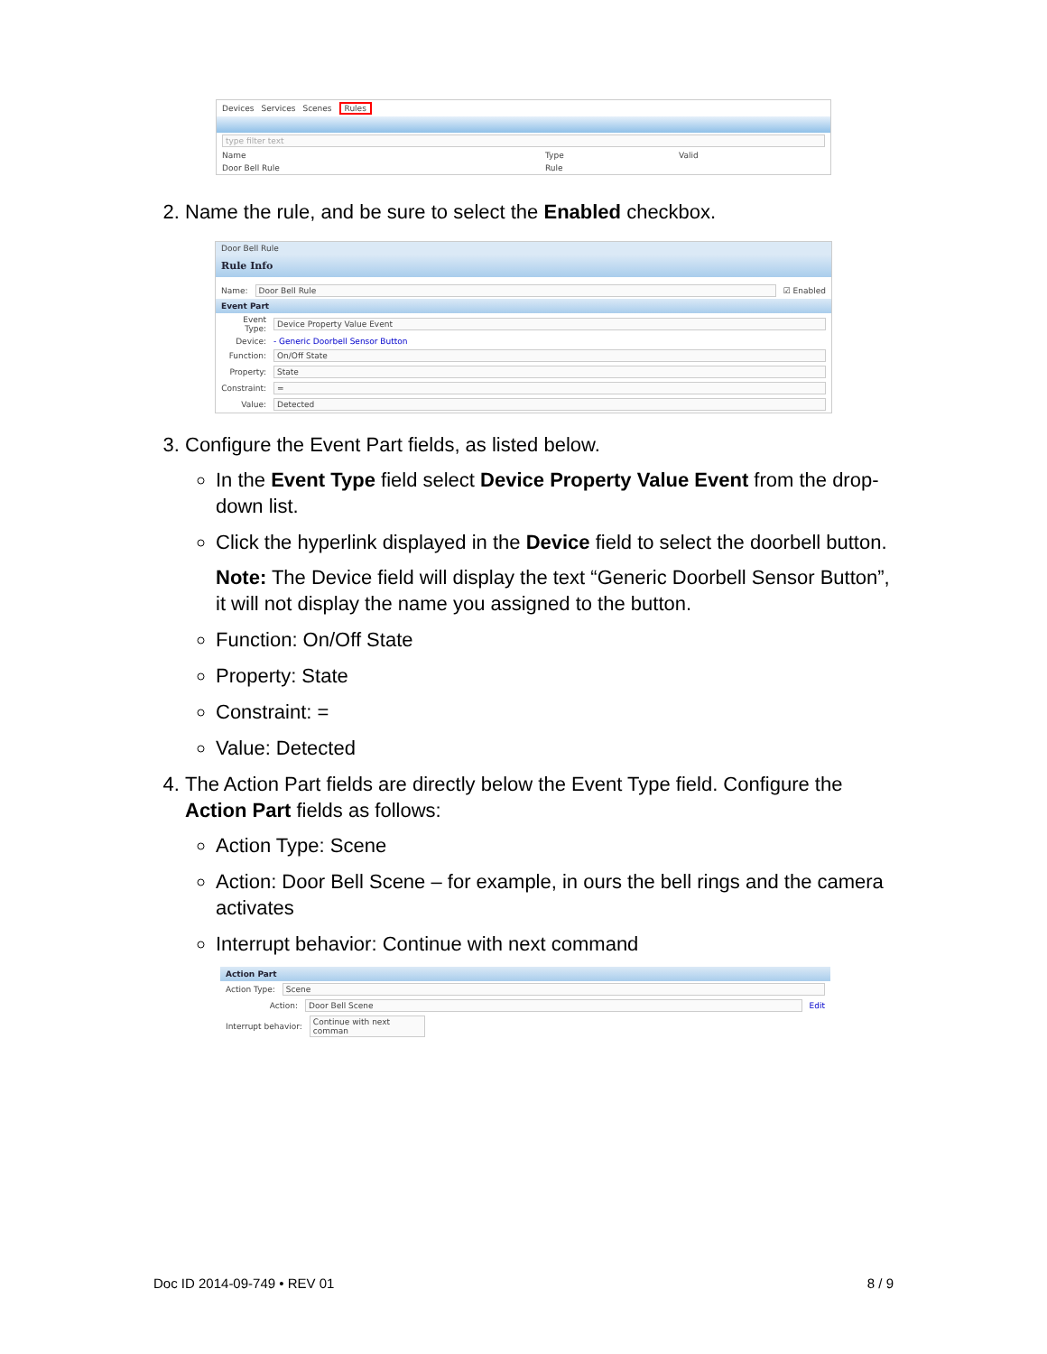Devices Services Scenes Rules
type filter text
Name Type Valid
Door Bell Rule Rule
2. Name the rule, and be sure to select the Enabled checkbox.
Door Bell Rule
Rule Info
Name: Door Bell Rule ☑ Enabled
Event Part
Event Type: Device Property Value Event
Device: - Generic Doorbell Sensor Button
Function: On/Off State
Property: State
Constraint: =
Value: Detected
3. Configure the Event Part fields, as listed below.
In the Event Type field select Device Property Value Event from the drop-down list.
Click the hyperlink displayed in the Device field to select the doorbell button.
Note: The Device field will display the text “Generic Doorbell Sensor Button”, it will not display the name you assigned to the button.
Function: On/Off State
Property: State
Constraint: =
Value: Detected
4. The Action Part fields are directly below the Event Type field. Configure the Action Part fields as follows:
Action Type: Scene
Action: Door Bell Scene – for example, in ours the bell rings and the camera activates
Interrupt behavior: Continue with next command
Action Part
Action Type: Scene
Action: Door Bell Scene Edit
Interrupt behavior: Continue with next comman
Doc ID 2014-09-749 • REV 01 8 / 9